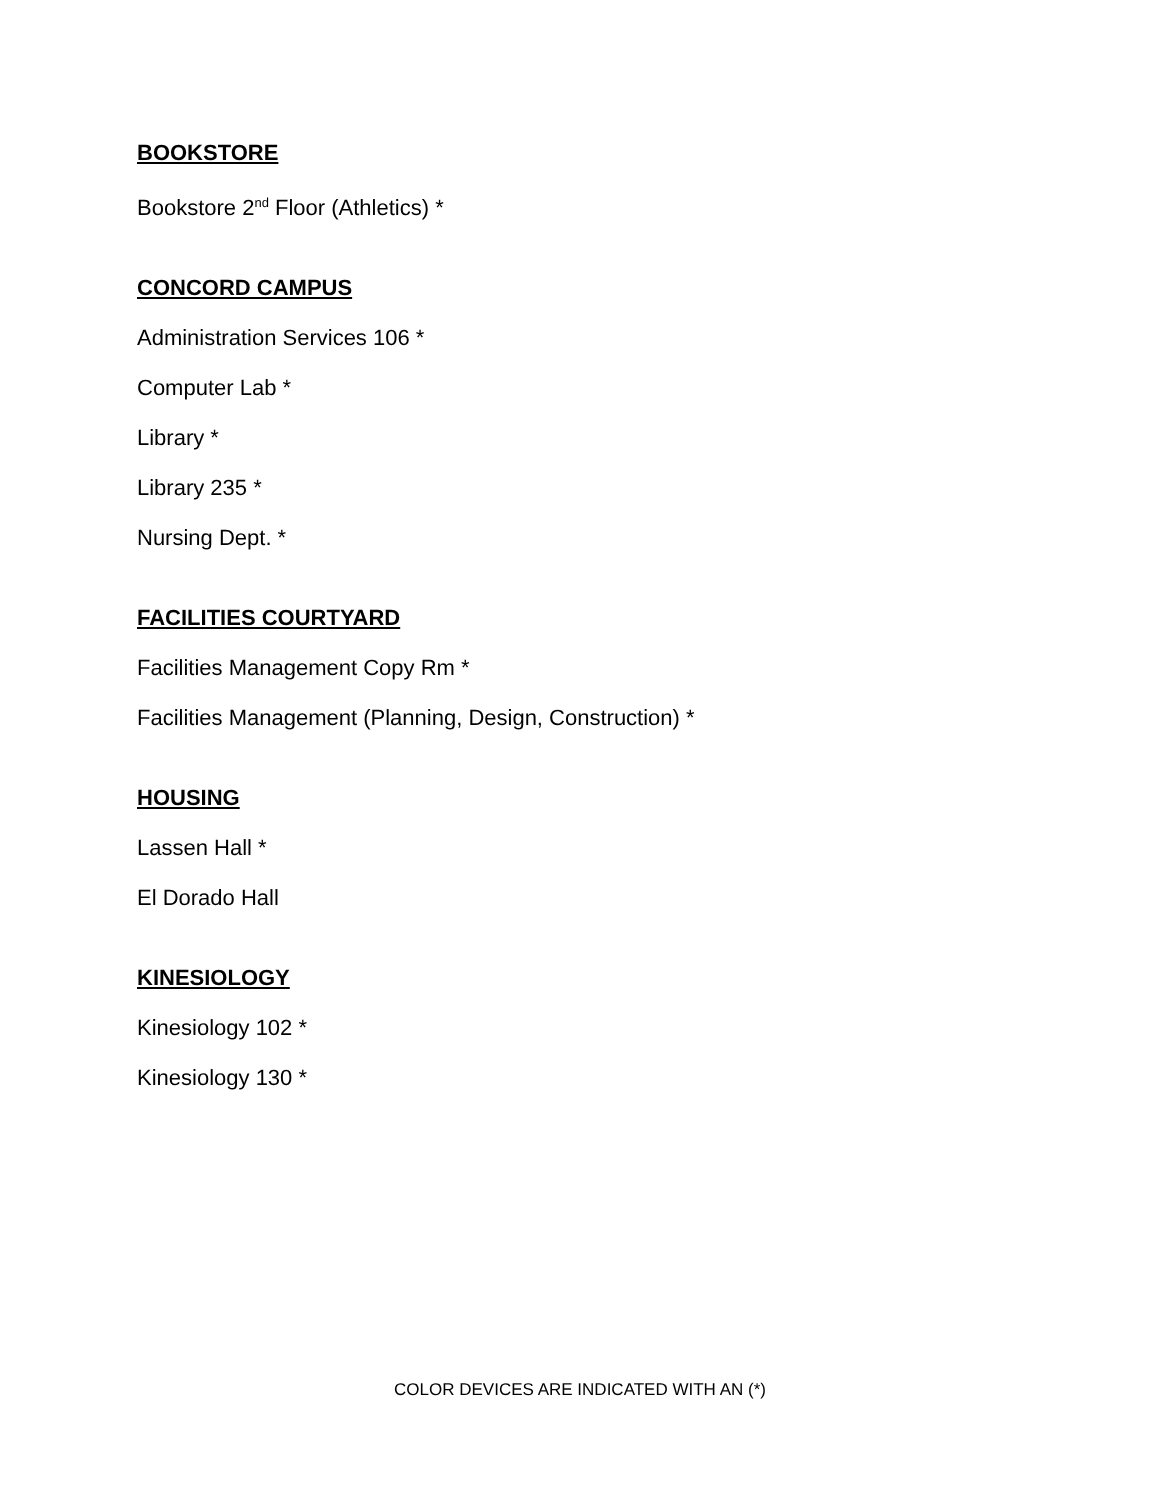BOOKSTORE
Bookstore 2<sup>nd</sup> Floor (Athletics) *
CONCORD CAMPUS
Administration Services 106 *
Computer Lab *
Library *
Library 235 *
Nursing Dept. *
FACILITIES COURTYARD
Facilities Management Copy Rm *
Facilities Management (Planning, Design, Construction) *
HOUSING
Lassen Hall *
El Dorado Hall
KINESIOLOGY
Kinesiology 102 *
Kinesiology 130 *
COLOR DEVICES ARE INDICATED WITH AN (*)